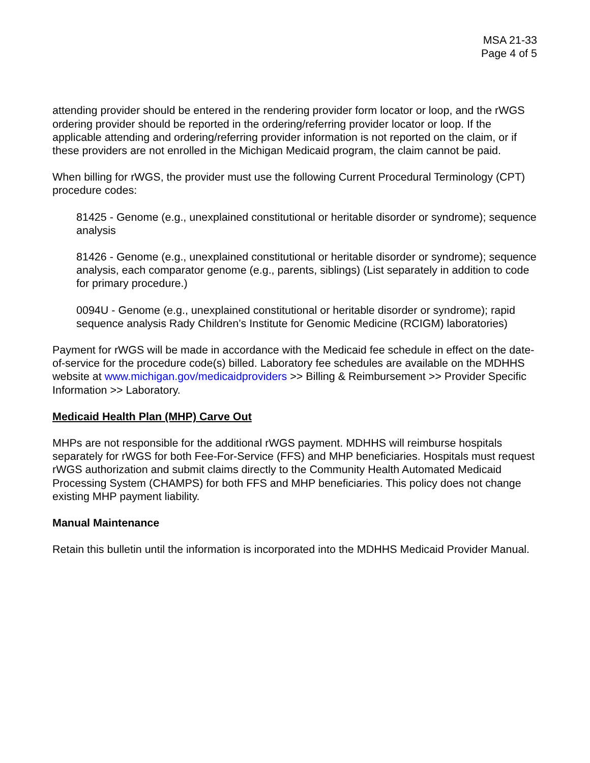MSA 21-33
Page 4 of 5
attending provider should be entered in the rendering provider form locator or loop, and the rWGS ordering provider should be reported in the ordering/referring provider locator or loop. If the applicable attending and ordering/referring provider information is not reported on the claim, or if these providers are not enrolled in the Michigan Medicaid program, the claim cannot be paid.
When billing for rWGS, the provider must use the following Current Procedural Terminology (CPT) procedure codes:
81425 - Genome (e.g., unexplained constitutional or heritable disorder or syndrome); sequence analysis
81426 - Genome (e.g., unexplained constitutional or heritable disorder or syndrome); sequence analysis, each comparator genome (e.g., parents, siblings) (List separately in addition to code for primary procedure.)
0094U - Genome (e.g., unexplained constitutional or heritable disorder or syndrome); rapid sequence analysis Rady Children’s Institute for Genomic Medicine (RCIGM) laboratories)
Payment for rWGS will be made in accordance with the Medicaid fee schedule in effect on the date-of-service for the procedure code(s) billed. Laboratory fee schedules are available on the MDHHS website at www.michigan.gov/medicaidproviders >> Billing & Reimbursement >> Provider Specific Information >> Laboratory.
Medicaid Health Plan (MHP) Carve Out
MHPs are not responsible for the additional rWGS payment. MDHHS will reimburse hospitals separately for rWGS for both Fee-For-Service (FFS) and MHP beneficiaries. Hospitals must request rWGS authorization and submit claims directly to the Community Health Automated Medicaid Processing System (CHAMPS) for both FFS and MHP beneficiaries. This policy does not change existing MHP payment liability.
Manual Maintenance
Retain this bulletin until the information is incorporated into the MDHHS Medicaid Provider Manual.